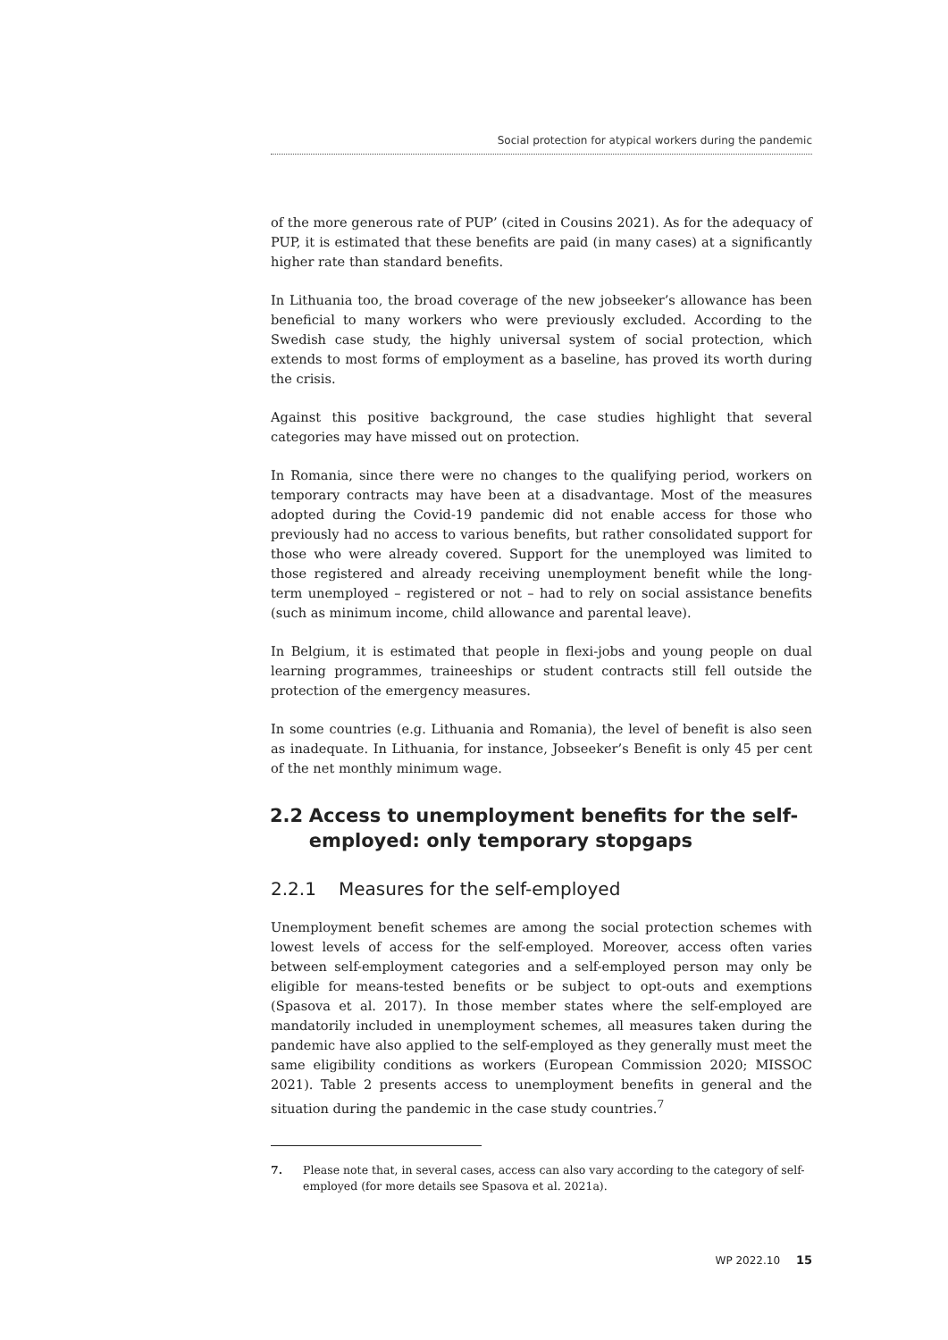Social protection for atypical workers during the pandemic
of the more generous rate of PUP’ (cited in Cousins 2021). As for the adequacy of PUP, it is estimated that these benefits are paid (in many cases) at a significantly higher rate than standard benefits.
In Lithuania too, the broad coverage of the new jobseeker’s allowance has been beneficial to many workers who were previously excluded. According to the Swedish case study, the highly universal system of social protection, which extends to most forms of employment as a baseline, has proved its worth during the crisis.
Against this positive background, the case studies highlight that several categories may have missed out on protection.
In Romania, since there were no changes to the qualifying period, workers on temporary contracts may have been at a disadvantage. Most of the measures adopted during the Covid-19 pandemic did not enable access for those who previously had no access to various benefits, but rather consolidated support for those who were already covered. Support for the unemployed was limited to those registered and already receiving unemployment benefit while the long-term unemployed – registered or not – had to rely on social assistance benefits (such as minimum income, child allowance and parental leave).
In Belgium, it is estimated that people in flexi-jobs and young people on dual learning programmes, traineeships or student contracts still fell outside the protection of the emergency measures.
In some countries (e.g. Lithuania and Romania), the level of benefit is also seen as inadequate. In Lithuania, for instance, Jobseeker’s Benefit is only 45 per cent of the net monthly minimum wage.
2.2 Access to unemployment benefits for the self-employed: only temporary stopgaps
2.2.1 Measures for the self-employed
Unemployment benefit schemes are among the social protection schemes with lowest levels of access for the self-employed. Moreover, access often varies between self-employment categories and a self-employed person may only be eligible for means-tested benefits or be subject to opt-outs and exemptions (Spasova et al. 2017). In those member states where the self-employed are mandatorily included in unemployment schemes, all measures taken during the pandemic have also applied to the self-employed as they generally must meet the same eligibility conditions as workers (European Commission 2020; MISSOC 2021). Table 2 presents access to unemployment benefits in general and the situation during the pandemic in the case study countries.<sup>7</sup>
7. Please note that, in several cases, access can also vary according to the category of self-employed (for more details see Spasova et al. 2021a).
WP 2022.10 15